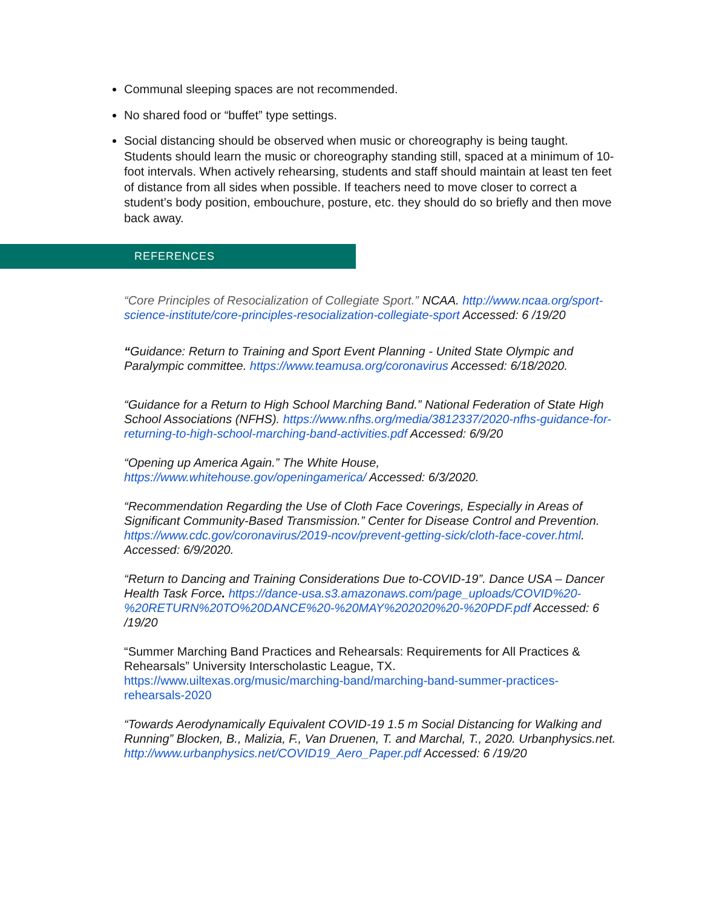Communal sleeping spaces are not recommended.
No shared food or “buffet” type settings.
Social distancing should be observed when music or choreography is being taught. Students should learn the music or choreography standing still, spaced at a minimum of 10-foot intervals. When actively rehearsing, students and staff should maintain at least ten feet of distance from all sides when possible. If teachers need to move closer to correct a student’s body position, embouchure, posture, etc. they should do so briefly and then move back away.
REFERENCES
“Core Principles of Resocialization of Collegiate Sport.” NCAA. http://www.ncaa.org/sport-science-institute/core-principles-resocialization-collegiate-sport Accessed: 6 /19/20
“Guidance: Return to Training and Sport Event Planning - United State Olympic and Paralympic committee. https://www.teamusa.org/coronavirus Accessed: 6/18/2020.
“Guidance for a Return to High School Marching Band.” National Federation of State High School Associations (NFHS). https://www.nfhs.org/media/3812337/2020-nfhs-guidance-for-returning-to-high-school-marching-band-activities.pdf Accessed: 6/9/20
“Opening up America Again.” The White House, https://www.whitehouse.gov/openingamerica/ Accessed: 6/3/2020.
“Recommendation Regarding the Use of Cloth Face Coverings, Especially in Areas of Significant Community-Based Transmission.” Center for Disease Control and Prevention. https://www.cdc.gov/coronavirus/2019-ncov/prevent-getting-sick/cloth-face-cover.html. Accessed: 6/9/2020.
“Return to Dancing and Training Considerations Due to-COVID-19”. Dance USA – Dancer Health Task Force. https://dance-usa.s3.amazonaws.com/page_uploads/COVID%20-%20RETURN%20TO%20DANCE%20-%20MAY%202020%20-%20PDF.pdf Accessed: 6 /19/20
“Summer Marching Band Practices and Rehearsals: Requirements for All Practices & Rehearsals” University Interscholastic League, TX. https://www.uiltexas.org/music/marching-band/marching-band-summer-practices-rehearsals-2020
“Towards Aerodynamically Equivalent COVID-19 1.5 m Social Distancing for Walking and Running” Blocken, B., Malizia, F., Van Druenen, T. and Marchal, T., 2020. Urbanphysics.net. http://www.urbanphysics.net/COVID19_Aero_Paper.pdf Accessed: 6 /19/20